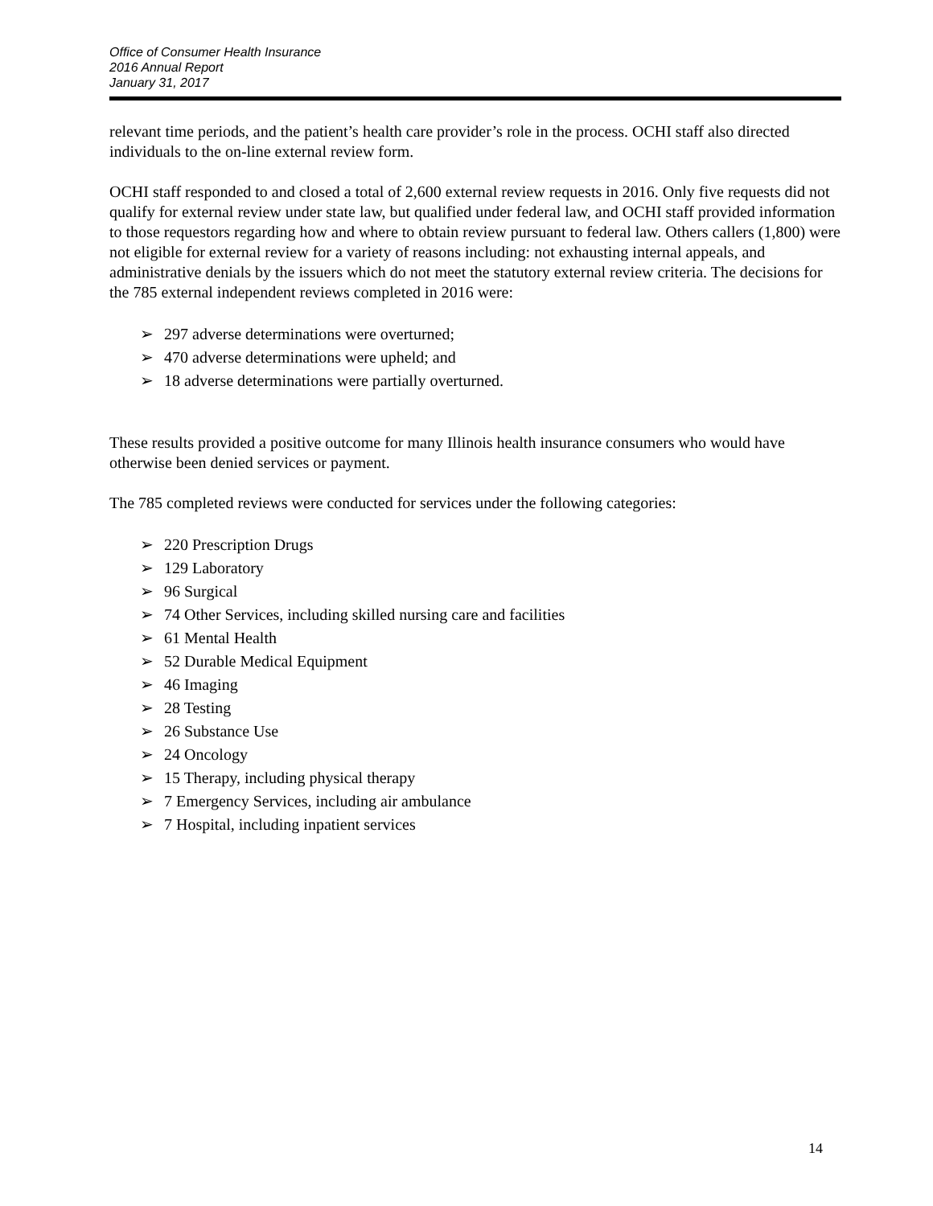Office of Consumer Health Insurance
2016 Annual Report
January 31, 2017
relevant time periods, and the patient’s health care provider’s role in the process. OCHI staff also directed individuals to the on-line external review form.
OCHI staff responded to and closed a total of 2,600 external review requests in 2016. Only five requests did not qualify for external review under state law, but qualified under federal law, and OCHI staff provided information to those requestors regarding how and where to obtain review pursuant to federal law. Others callers (1,800) were not eligible for external review for a variety of reasons including: not exhausting internal appeals, and administrative denials by the issuers which do not meet the statutory external review criteria. The decisions for the 785 external independent reviews completed in 2016 were:
➢ 297 adverse determinations were overturned;
➢ 470 adverse determinations were upheld; and
➢ 18 adverse determinations were partially overturned.
These results provided a positive outcome for many Illinois health insurance consumers who would have otherwise been denied services or payment.
The 785 completed reviews were conducted for services under the following categories:
➢ 220 Prescription Drugs
➢ 129 Laboratory
➢ 96 Surgical
➢ 74 Other Services, including skilled nursing care and facilities
➢ 61 Mental Health
➢ 52 Durable Medical Equipment
➢ 46 Imaging
➢ 28 Testing
➢ 26 Substance Use
➢ 24 Oncology
➢ 15 Therapy, including physical therapy
➢ 7 Emergency Services, including air ambulance
➢ 7 Hospital, including inpatient services
14